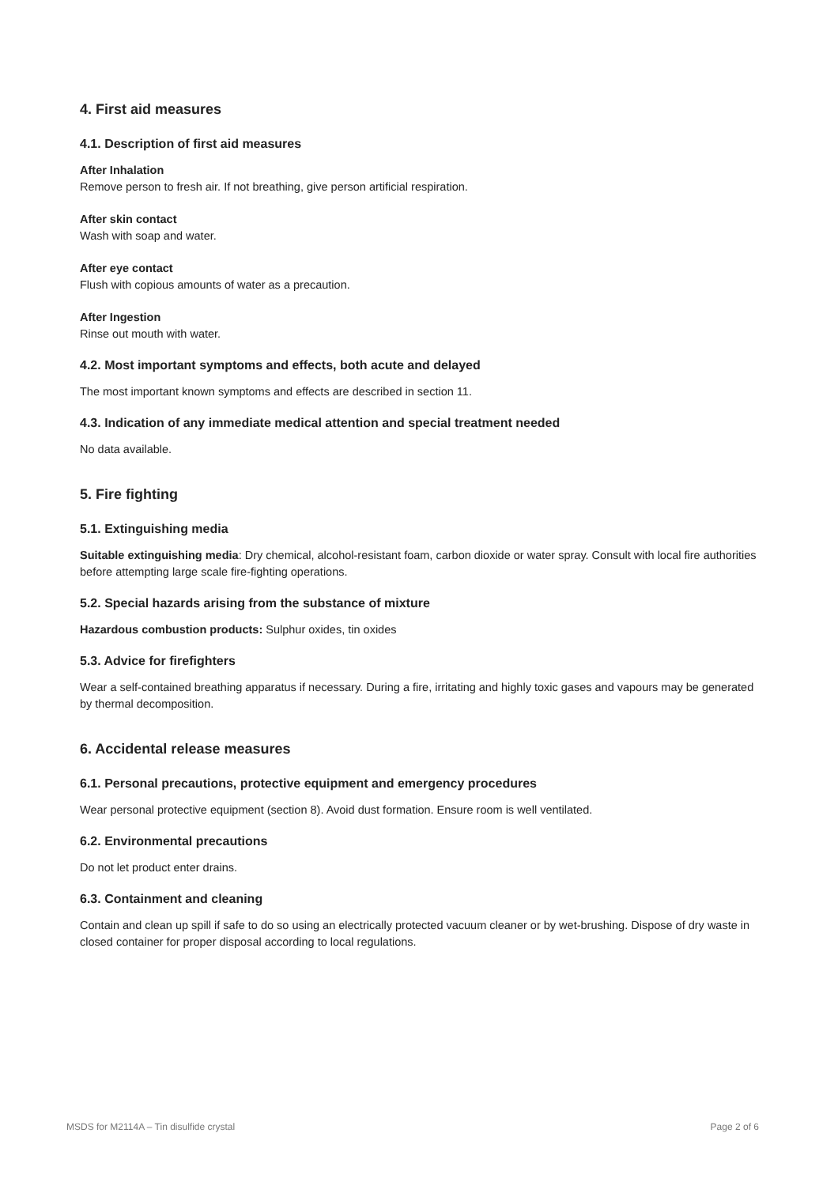4. First aid measures
4.1. Description of first aid measures
After Inhalation
Remove person to fresh air. If not breathing, give person artificial respiration.
After skin contact
Wash with soap and water.
After eye contact
Flush with copious amounts of water as a precaution.
After Ingestion
Rinse out mouth with water.
4.2. Most important symptoms and effects, both acute and delayed
The most important known symptoms and effects are described in section 11.
4.3. Indication of any immediate medical attention and special treatment needed
No data available.
5. Fire fighting
5.1. Extinguishing media
Suitable extinguishing media: Dry chemical, alcohol-resistant foam, carbon dioxide or water spray. Consult with local fire authorities before attempting large scale fire-fighting operations.
5.2. Special hazards arising from the substance of mixture
Hazardous combustion products: Sulphur oxides, tin oxides
5.3. Advice for firefighters
Wear a self-contained breathing apparatus if necessary. During a fire, irritating and highly toxic gases and vapours may be generated by thermal decomposition.
6. Accidental release measures
6.1. Personal precautions, protective equipment and emergency procedures
Wear personal protective equipment (section 8). Avoid dust formation. Ensure room is well ventilated.
6.2. Environmental precautions
Do not let product enter drains.
6.3. Containment and cleaning
Contain and clean up spill if safe to do so using an electrically protected vacuum cleaner or by wet-brushing. Dispose of dry waste in closed container for proper disposal according to local regulations.
MSDS for M2114A – Tin disulfide crystal Page 2 of 6